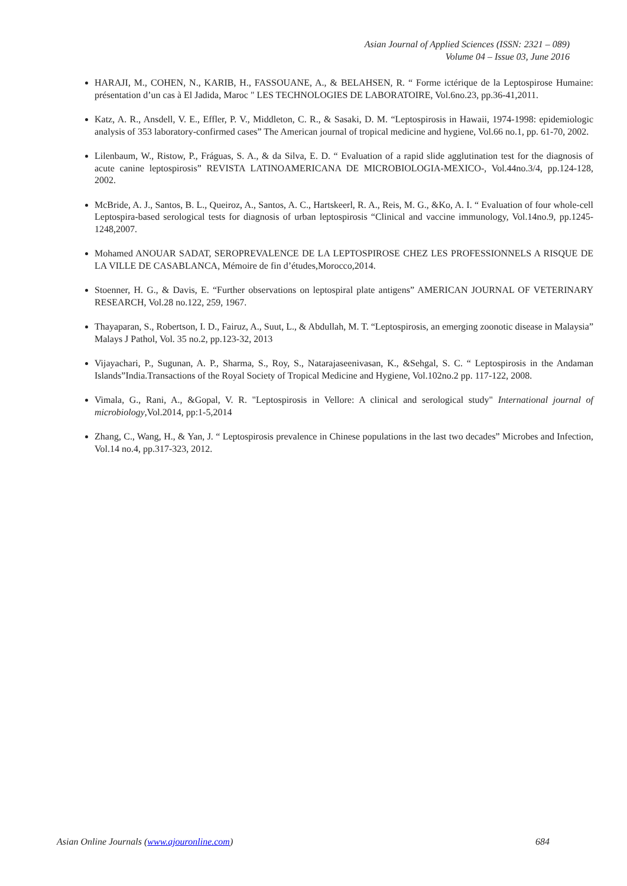Asian Journal of Applied Sciences (ISSN: 2321 – 089)
Volume 04 – Issue 03, June 2016
HARAJI, M., COHEN, N., KARIB, H., FASSOUANE, A., & BELAHSEN, R. “ Forme ictérique de la Leptospirose Humaine: présentation d’un cas à El Jadida, Maroc " LES TECHNOLOGIES DE LABORATOIRE, Vol.6no.23, pp.36-41,2011.
Katz, A. R., Ansdell, V. E., Effler, P. V., Middleton, C. R., & Sasaki, D. M. “Leptospirosis in Hawaii, 1974-1998: epidemiologic analysis of 353 laboratory-confirmed cases” The American journal of tropical medicine and hygiene, Vol.66 no.1, pp. 61-70, 2002.
Lilenbaum, W., Ristow, P., Fráguas, S. A., & da Silva, E. D. “ Evaluation of a rapid slide agglutination test for the diagnosis of acute canine leptospirosis” REVISTA LATINOAMERICANA DE MICROBIOLOGIA-MEXICO-, Vol.44no.3/4, pp.124-128, 2002.
McBride, A. J., Santos, B. L., Queiroz, A., Santos, A. C., Hartskeerl, R. A., Reis, M. G., &Ko, A. I. “ Evaluation of four whole-cell Leptospira-based serological tests for diagnosis of urban leptospirosis “Clinical and vaccine immunology, Vol.14no.9, pp.1245-1248,2007.
Mohamed ANOUAR SADAT, SEROPREVALENCE DE LA LEPTOSPIROSE CHEZ LES PROFESSIONNELS A RISQUE DE LA VILLE DE CASABLANCA, Mémoire de fin d’études,Morocco,2014.
Stoenner, H. G., & Davis, E. “Further observations on leptospiral plate antigens” AMERICAN JOURNAL OF VETERINARY RESEARCH, Vol.28 no.122, 259, 1967.
Thayaparan, S., Robertson, I. D., Fairuz, A., Suut, L., & Abdullah, M. T. “Leptospirosis, an emerging zoonotic disease in Malaysia” Malays J Pathol, Vol. 35 no.2, pp.123-32, 2013
Vijayachari, P., Sugunan, A. P., Sharma, S., Roy, S., Natarajaseenivasan, K., &Sehgal, S. C. “ Leptospirosis in the Andaman Islands”India.Transactions of the Royal Society of Tropical Medicine and Hygiene, Vol.102no.2 pp. 117-122, 2008.
Vimala, G., Rani, A., &Gopal, V. R. "Leptospirosis in Vellore: A clinical and serological study" International journal of microbiology,Vol.2014, pp:1-5,2014
Zhang, C., Wang, H., & Yan, J. “ Leptospirosis prevalence in Chinese populations in the last two decades” Microbes and Infection, Vol.14 no.4, pp.317-323, 2012.
Asian Online Journals (www.ajouronline.com) 684